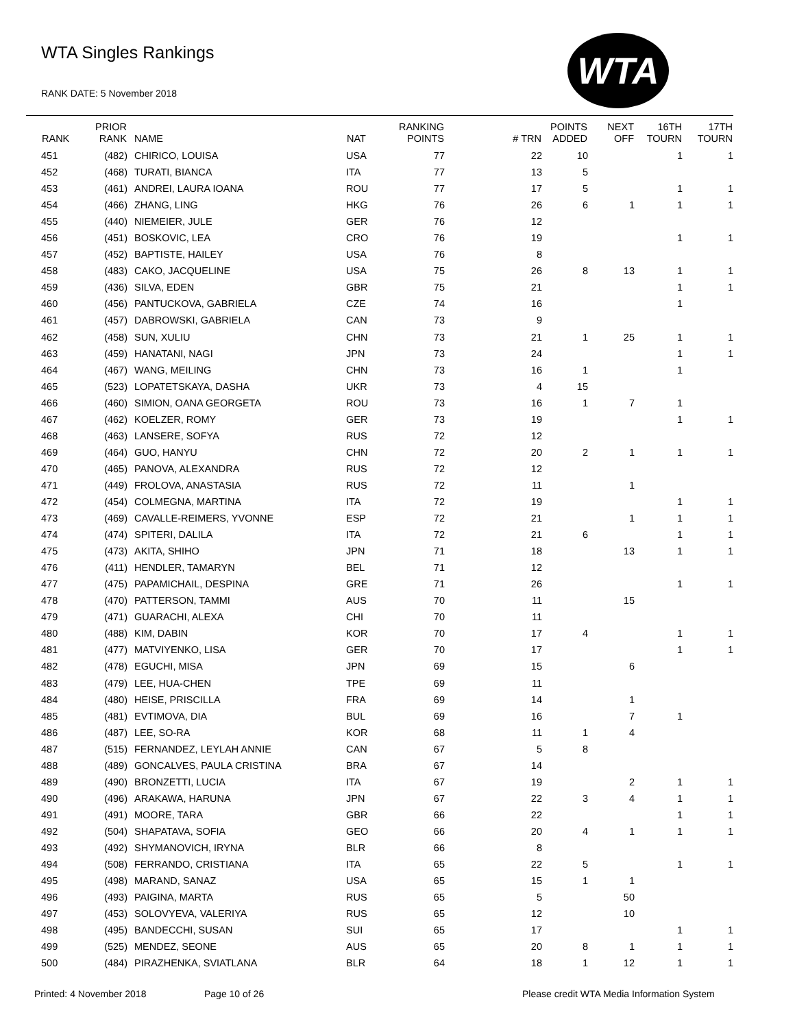WTA Singles Rankings
RANK DATE: 5 November 2018
WTA
| RANK | PRIOR RANK | NAME | NAT | RANKING POINTS | # TRN | POINTS ADDED | NEXT OFF | 16TH TOURN | 17TH TOURN |
| --- | --- | --- | --- | --- | --- | --- | --- | --- | --- |
| 451 | (482) | CHIRICO, LOUISA | USA | 77 | 22 | 10 | | 1 | 1 |
| 452 | (468) | TURATI, BIANCA | ITA | 77 | 13 | 5 | | | |
| 453 | (461) | ANDREI, LAURA IOANA | ROU | 77 | 17 | 5 | | 1 | 1 |
| 454 | (466) | ZHANG, LING | HKG | 76 | 26 | 6 | 1 | 1 | 1 |
| 455 | (440) | NIEMEIER, JULE | GER | 76 | 12 | | | | |
| 456 | (451) | BOSKOVIC, LEA | CRO | 76 | 19 | | | 1 | 1 |
| 457 | (452) | BAPTISTE, HAILEY | USA | 76 | 8 | | | | |
| 458 | (483) | CAKO, JACQUELINE | USA | 75 | 26 | 8 | 13 | 1 | 1 |
| 459 | (436) | SILVA, EDEN | GBR | 75 | 21 | | | 1 | 1 |
| 460 | (456) | PANTUCKOVA, GABRIELA | CZE | 74 | 16 | | | 1 | |
| 461 | (457) | DABROWSKI, GABRIELA | CAN | 73 | 9 | | | | |
| 462 | (458) | SUN, XULIU | CHN | 73 | 21 | 1 | 25 | 1 | 1 |
| 463 | (459) | HANATANI, NAGI | JPN | 73 | 24 | | | 1 | 1 |
| 464 | (467) | WANG, MEILING | CHN | 73 | 16 | 1 | | 1 | |
| 465 | (523) | LOPATETSKAYA, DASHA | UKR | 73 | 4 | 15 | | | |
| 466 | (460) | SIMION, OANA GEORGETA | ROU | 73 | 16 | 1 | 7 | 1 | |
| 467 | (462) | KOELZER, ROMY | GER | 73 | 19 | | | 1 | 1 |
| 468 | (463) | LANSERE, SOFYA | RUS | 72 | 12 | | | | |
| 469 | (464) | GUO, HANYU | CHN | 72 | 20 | 2 | 1 | 1 | 1 |
| 470 | (465) | PANOVA, ALEXANDRA | RUS | 72 | 12 | | | | |
| 471 | (449) | FROLOVA, ANASTASIA | RUS | 72 | 11 | | 1 | | |
| 472 | (454) | COLMEGNA, MARTINA | ITA | 72 | 19 | | | 1 | 1 |
| 473 | (469) | CAVALLE-REIMERS, YVONNE | ESP | 72 | 21 | | 1 | 1 | 1 |
| 474 | (474) | SPITERI, DALILA | ITA | 72 | 21 | 6 | | 1 | 1 |
| 475 | (473) | AKITA, SHIHO | JPN | 71 | 18 | | 13 | 1 | 1 |
| 476 | (411) | HENDLER, TAMARYN | BEL | 71 | 12 | | | | |
| 477 | (475) | PAPAMICHAIL, DESPINA | GRE | 71 | 26 | | | 1 | 1 |
| 478 | (470) | PATTERSON, TAMMI | AUS | 70 | 11 | | 15 | | |
| 479 | (471) | GUARACHI, ALEXA | CHI | 70 | 11 | | | | |
| 480 | (488) | KIM, DABIN | KOR | 70 | 17 | 4 | | 1 | 1 |
| 481 | (477) | MATVIYENKO, LISA | GER | 70 | 17 | | | 1 | 1 |
| 482 | (478) | EGUCHI, MISA | JPN | 69 | 15 | | 6 | | |
| 483 | (479) | LEE, HUA-CHEN | TPE | 69 | 11 | | | | |
| 484 | (480) | HEISE, PRISCILLA | FRA | 69 | 14 | | 1 | | |
| 485 | (481) | EVTIMOVA, DIA | BUL | 69 | 16 | | 7 | 1 | |
| 486 | (487) | LEE, SO-RA | KOR | 68 | 11 | 1 | 4 | | |
| 487 | (515) | FERNANDEZ, LEYLAH ANNIE | CAN | 67 | 5 | 8 | | | |
| 488 | (489) | GONCALVES, PAULA CRISTINA | BRA | 67 | 14 | | | | |
| 489 | (490) | BRONZETTI, LUCIA | ITA | 67 | 19 | | 2 | 1 | 1 |
| 490 | (496) | ARAKAWA, HARUNA | JPN | 67 | 22 | 3 | 4 | 1 | 1 |
| 491 | (491) | MOORE, TARA | GBR | 66 | 22 | | | 1 | 1 |
| 492 | (504) | SHAPATAVA, SOFIA | GEO | 66 | 20 | 4 | 1 | 1 | 1 |
| 493 | (492) | SHYMANOVICH, IRYNA | BLR | 66 | 8 | | | | |
| 494 | (508) | FERRANDO, CRISTIANA | ITA | 65 | 22 | 5 | | 1 | 1 |
| 495 | (498) | MARAND, SANAZ | USA | 65 | 15 | 1 | 1 | | |
| 496 | (493) | PAIGINA, MARTA | RUS | 65 | 5 | | 50 | | |
| 497 | (453) | SOLOVYEVA, VALERIYA | RUS | 65 | 12 | | 10 | | |
| 498 | (495) | BANDECCHI, SUSAN | SUI | 65 | 17 | | | 1 | 1 |
| 499 | (525) | MENDEZ, SEONE | AUS | 65 | 20 | 8 | 1 | 1 | 1 |
| 500 | (484) | PIRAZHENKA, SVIATLANA | BLR | 64 | 18 | 1 | 12 | 1 | 1 |
Printed: 4 November 2018 Page 10 of 26
Please credit WTA Media Information System